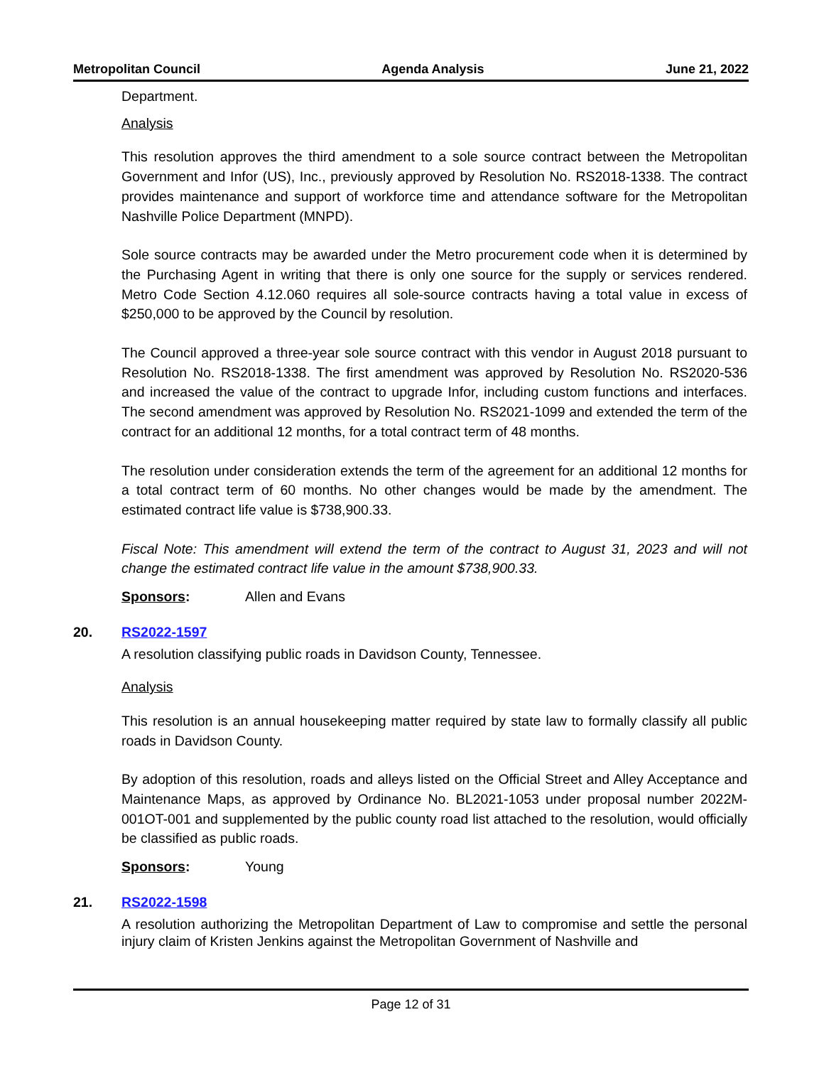Metropolitan Council Agenda Analysis June 21, 2022
Department.
Analysis
This resolution approves the third amendment to a sole source contract between the Metropolitan Government and Infor (US), Inc., previously approved by Resolution No. RS2018-1338. The contract provides maintenance and support of workforce time and attendance software for the Metropolitan Nashville Police Department (MNPD).
Sole source contracts may be awarded under the Metro procurement code when it is determined by the Purchasing Agent in writing that there is only one source for the supply or services rendered. Metro Code Section 4.12.060 requires all sole-source contracts having a total value in excess of $250,000 to be approved by the Council by resolution.
The Council approved a three-year sole source contract with this vendor in August 2018 pursuant to Resolution No. RS2018-1338. The first amendment was approved by Resolution No. RS2020-536 and increased the value of the contract to upgrade Infor, including custom functions and interfaces. The second amendment was approved by Resolution No. RS2021-1099 and extended the term of the contract for an additional 12 months, for a total contract term of 48 months.
The resolution under consideration extends the term of the agreement for an additional 12 months for a total contract term of 60 months. No other changes would be made by the amendment. The estimated contract life value is $738,900.33.
Fiscal Note: This amendment will extend the term of the contract to August 31, 2023 and will not change the estimated contract life value in the amount $738,900.33.
Sponsors: Allen and Evans
20. RS2022-1597
A resolution classifying public roads in Davidson County, Tennessee.
Analysis
This resolution is an annual housekeeping matter required by state law to formally classify all public roads in Davidson County.
By adoption of this resolution, roads and alleys listed on the Official Street and Alley Acceptance and Maintenance Maps, as approved by Ordinance No. BL2021-1053 under proposal number 2022M-001OT-001 and supplemented by the public county road list attached to the resolution, would officially be classified as public roads.
Sponsors: Young
21. RS2022-1598
A resolution authorizing the Metropolitan Department of Law to compromise and settle the personal injury claim of Kristen Jenkins against the Metropolitan Government of Nashville and
Page 12 of 31